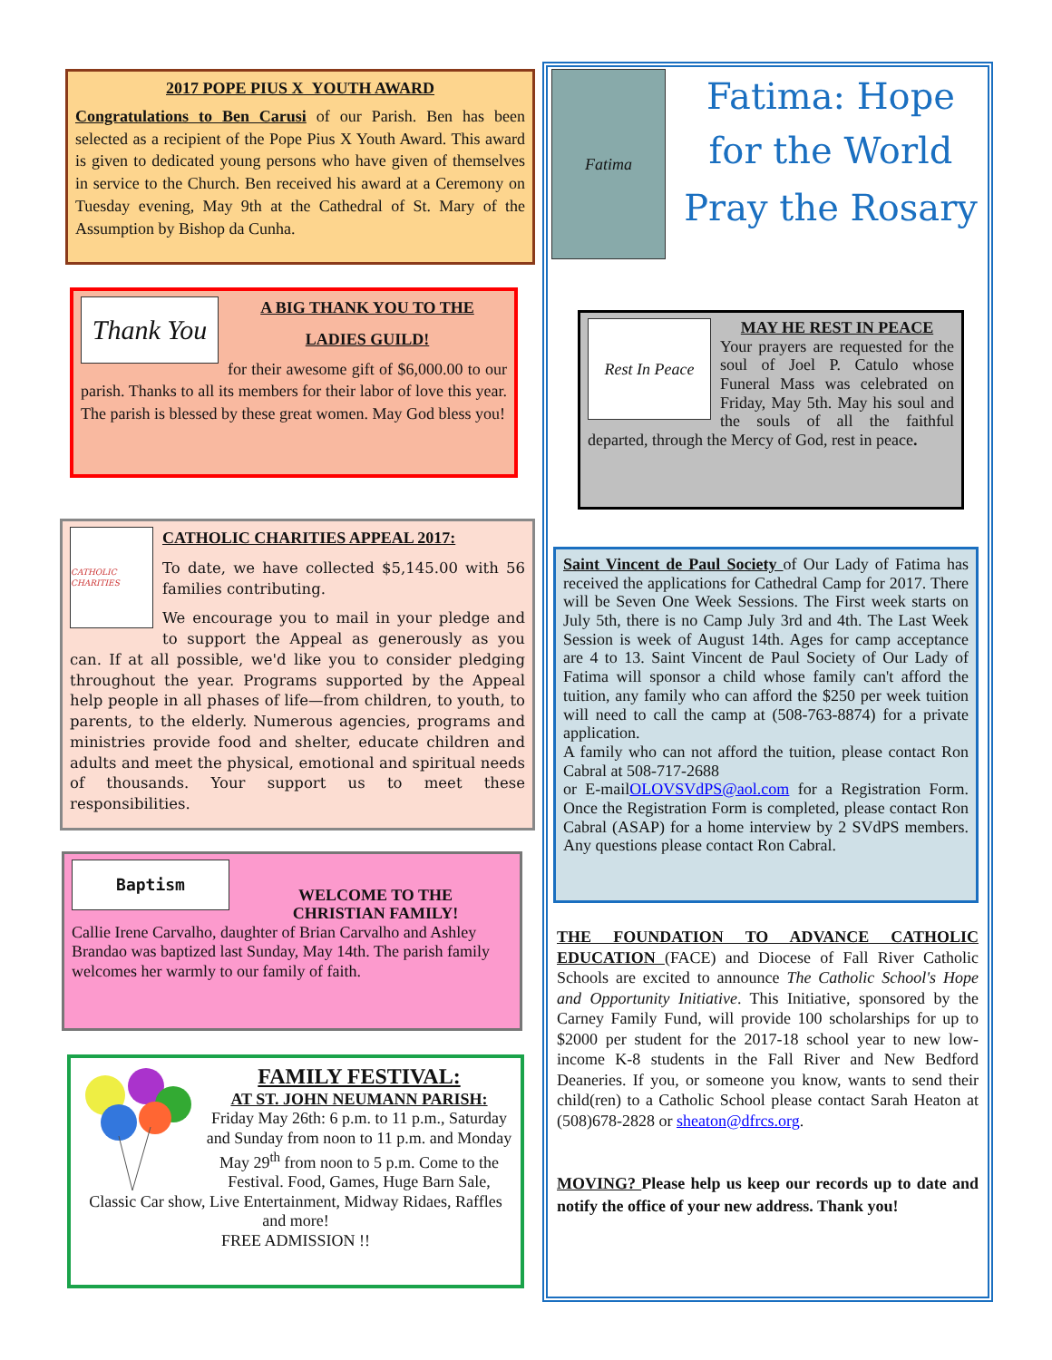2017 POPE PIUS X YOUTH AWARD
Congratulations to Ben Carusi of our Parish. Ben has been selected as a recipient of the Pope Pius X Youth Award. This award is given to dedicated young persons who have given of themselves in service to the Church. Ben received his award at a Ceremony on Tuesday evening, May 9th at the Cathedral of St. Mary of the Assumption by Bishop da Cunha.
Thank You
A BIG THANK YOU TO THE
LADIES GUILD!
for their awesome gift of $6,000.00 to our parish. Thanks to all its members for their labor of love this year. The parish is blessed by these great women. May God bless you!
CATHOLIC CHARITIES
CATHOLIC CHARITIES APPEAL 2017:
To date, we have collected $5,145.00 with 56 families contributing.
We encourage you to mail in your pledge and to support the Appeal as generously as you can. If at all possible, we'd like you to consider pledging throughout the year. Programs supported by the Appeal help people in all phases of life—from children, to youth, to parents, to the elderly. Numerous agencies, programs and ministries provide food and shelter, educate children and adults and meet the physical, emotional and spiritual needs of thousands. Your support us to meet these responsibilities.
Baptism
WELCOME TO THE
CHRISTIAN FAMILY!
Callie Irene Carvalho, daughter of Brian Carvalho and Ashley Brandao was baptized last Sunday, May 14th. The parish family welcomes her warmly to our family of faith.
FAMILY FESTIVAL:
AT ST. JOHN NEUMANN PARISH:
Friday May 26th: 6 p.m. to 11 p.m., Saturday and Sunday from noon to 11 p.m. and Monday May 29<sup>th</sup> from noon to 5 p.m. Come to the Festival. Food, Games, Huge Barn Sale, Classic Car show, Live Entertainment, Midway Ridaes, Raffles and more!
FREE ADMISSION !!
Fatima
Fatima: Hope for the World
Pray the Rosary
Rest In Peace
MAY HE REST IN PEACE
Your prayers are requested for the soul of Joel P. Catulo whose Funeral Mass was celebrated on Friday, May 5th. May his soul and the souls of all the faithful departed, through the Mercy of God, rest in peace.
Saint Vincent de Paul Society of Our Lady of Fatima has received the applications for Cathedral Camp for 2017. There will be Seven One Week Sessions. The First week starts on July 5th, there is no Camp July 3rd and 4th. The Last Week Session is week of August 14th. Ages for camp acceptance are 4 to 13. Saint Vincent de Paul Society of Our Lady of Fatima will sponsor a child whose family can't afford the tuition, any family who can afford the $250 per week tuition will need to call the camp at (508-763-8874) for a private application.
A family who can not afford the tuition, please contact Ron Cabral at 508-717-2688
or E-mailOLOVSVdPS@aol.com for a Registration Form. Once the Registration Form is completed, please contact Ron Cabral (ASAP) for a home interview by 2 SVdPS members. Any questions please contact Ron Cabral.
THE FOUNDATION TO ADVANCE CATHOLIC EDUCATION (FACE) and Diocese of Fall River Catholic Schools are excited to announce The Catholic School's Hope and Opportunity Initiative. This Initiative, sponsored by the Carney Family Fund, will provide 100 scholarships for up to $2000 per student for the 2017-18 school year to new low-income K-8 students in the Fall River and New Bedford Deaneries. If you, or someone you know, wants to send their child(ren) to a Catholic School please contact Sarah Heaton at (508)678-2828 or sheaton@dfrcs.org.
MOVING? Please help us keep our records up to date and notify the office of your new address. Thank you!